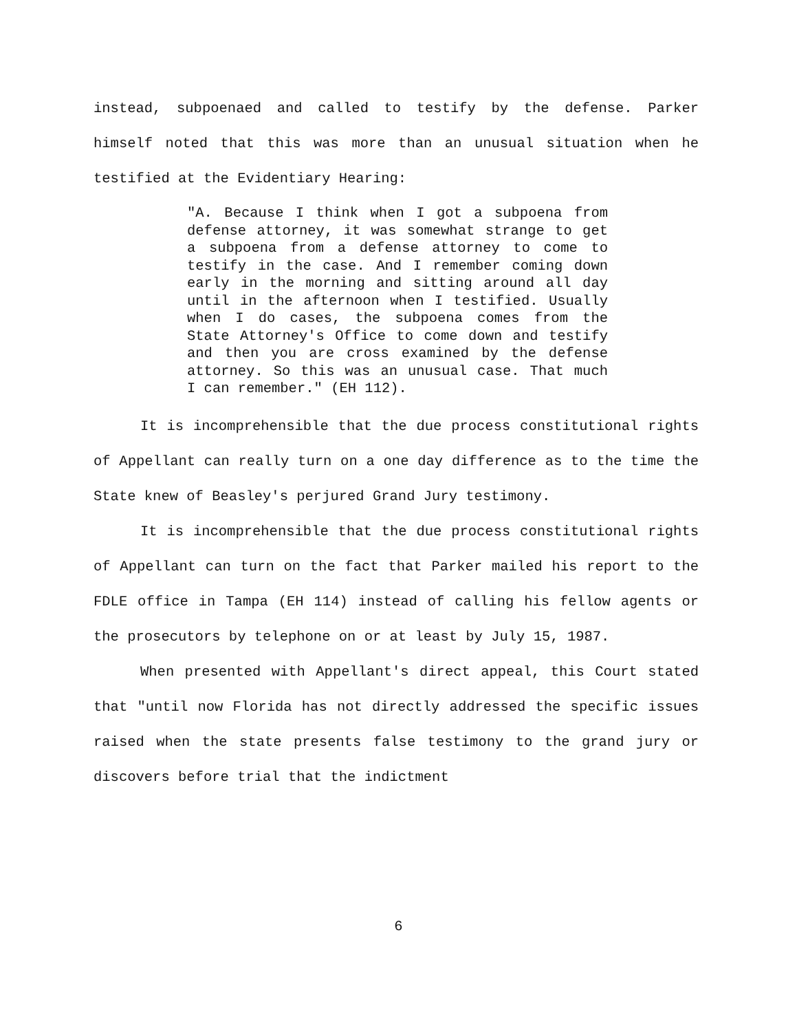instead, subpoenaed and called to testify by the defense. Parker himself noted that this was more than an unusual situation when he testified at the Evidentiary Hearing:
"A. Because I think when I got a subpoena from defense attorney, it was somewhat strange to get a subpoena from a defense attorney to come to testify in the case. And I remember coming down early in the morning and sitting around all day until in the afternoon when I testified. Usually when I do cases, the subpoena comes from the State Attorney's Office to come down and testify and then you are cross examined by the defense attorney. So this was an unusual case. That much I can remember." (EH 112).
It is incomprehensible that the due process constitutional rights of Appellant can really turn on a one day difference as to the time the State knew of Beasley's perjured Grand Jury testimony.
It is incomprehensible that the due process constitutional rights of Appellant can turn on the fact that Parker mailed his report to the FDLE office in Tampa (EH 114) instead of calling his fellow agents or the prosecutors by telephone on or at least by July 15, 1987.
When presented with Appellant's direct appeal, this Court stated that "until now Florida has not directly addressed the specific issues raised when the state presents false testimony to the grand jury or discovers before trial that the indictment
6